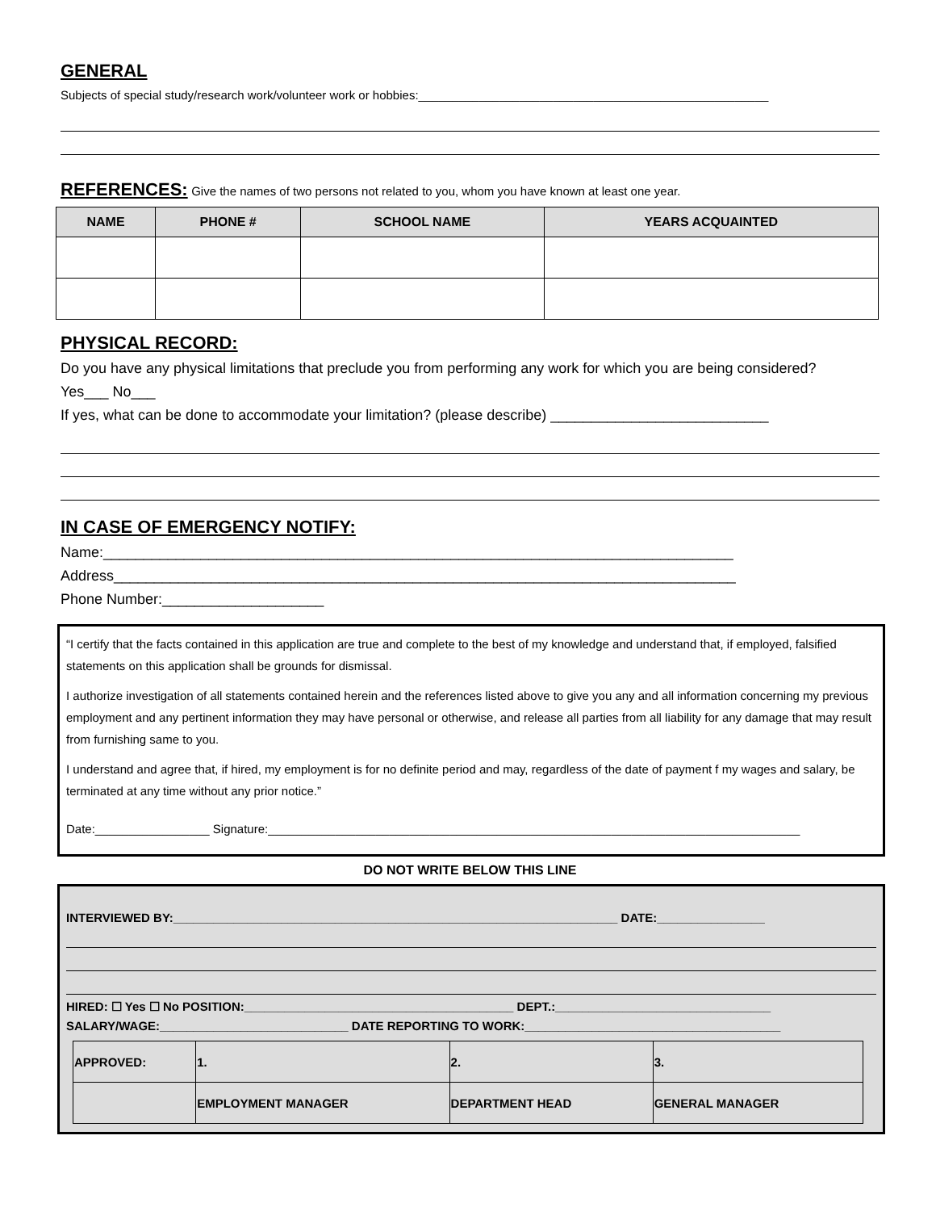GENERAL
Subjects of special study/research work/volunteer work or hobbies:____________________________________________________
REFERENCES:
Give the names of two persons not related to you, whom you have known at least one year.
| NAME | PHONE # | SCHOOL NAME | YEARS ACQUAINTED |
| --- | --- | --- | --- |
PHYSICAL RECORD:
Do you have any physical limitations that preclude you from performing any work for which you are being considered?
Yes___ No___
If yes, what can be done to accommodate your limitation? (please describe) ___________________________
IN CASE OF EMERGENCY NOTIFY:
Name:______________________________________________________________________________
Address_____________________________________________________________________________
Phone Number:____________________
“I certify that the facts contained in this application are true and complete to the best of my knowledge and understand that, if employed, falsified statements on this application shall be grounds for dismissal.
I authorize investigation of all statements contained herein and the references listed above to give you any and all information concerning my previous employment and any pertinent information they may have personal or otherwise, and release all parties from all liability for any damage that may result from furnishing same to you.
I understand and agree that, if hired, my employment is for no definite period and may, regardless of the date of payment f my wages and salary, be terminated at any time without any prior notice.”
Date:_________________ Signature:_______________________________________________________________________________
DO NOT WRITE BELOW THIS LINE
INTERVIEWED BY:__________________________________________________________________ DATE:________________
HIRED: ☐ Yes ☐ No POSITION:________________________________________ DEPT.:________________________________
SALARY/WAGE:____________________________ DATE REPORTING TO WORK:______________________________________
| APPROVED: | 1. | 2. | 3. |
| | EMPLOYMENT MANAGER | DEPARTMENT HEAD | GENERAL MANAGER |